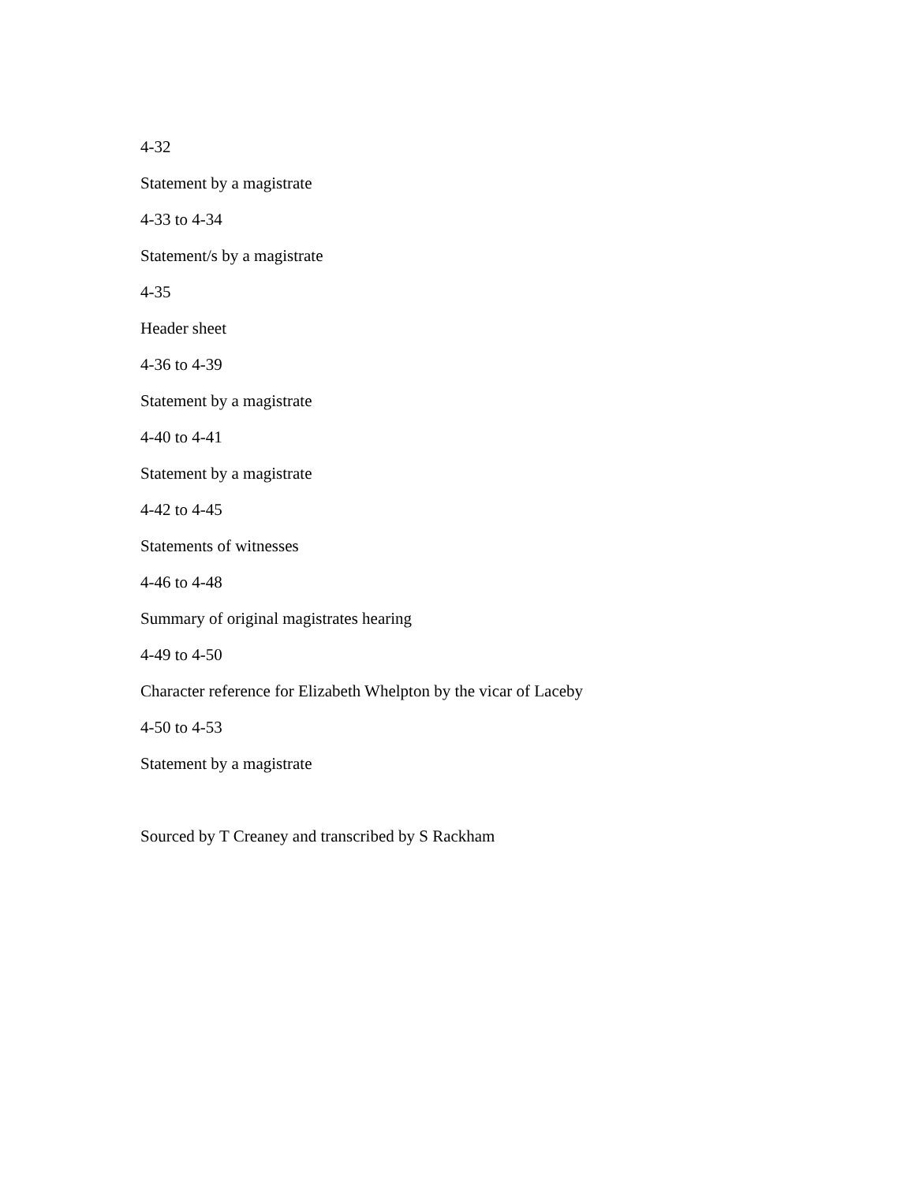4-32
Statement by a magistrate
4-33 to 4-34
Statement/s by a magistrate
4-35
Header sheet
4-36 to 4-39
Statement by a magistrate
4-40 to 4-41
Statement by a magistrate
4-42 to 4-45
Statements of witnesses
4-46 to 4-48
Summary of original magistrates hearing
4-49 to 4-50
Character reference for Elizabeth Whelpton by the vicar of Laceby
4-50 to 4-53
Statement by a magistrate
Sourced by T Creaney and transcribed by S Rackham